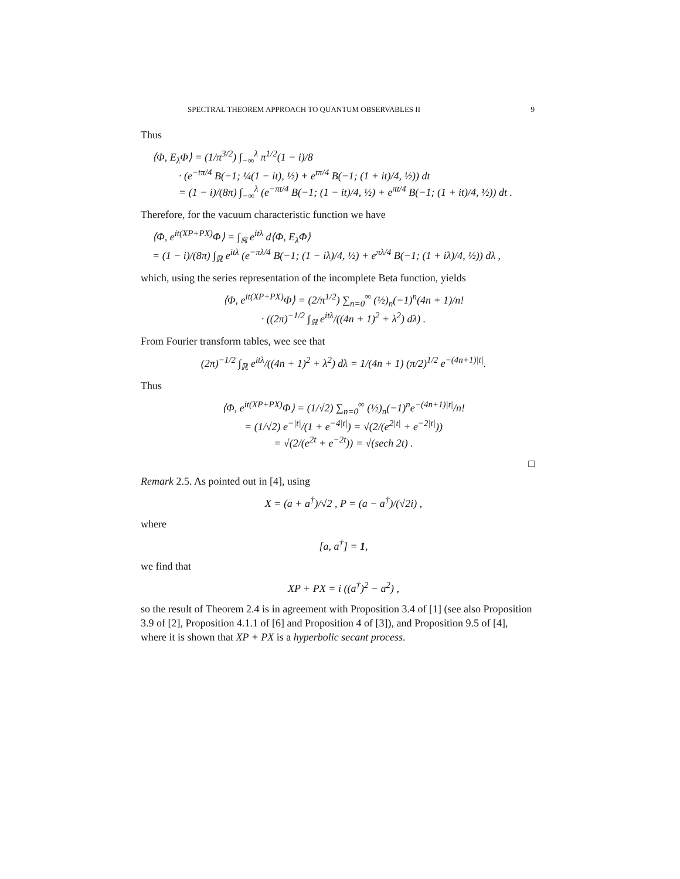SPECTRAL THEOREM APPROACH TO QUANTUM OBSERVABLES II 9
Thus
⟨Φ, E<sub>λ</sub>Φ⟩ = (1/π<sup>3/2</sup>) ∫<sub>−∞</sub><sup>λ</sup> π<sup>1/2</sup>(1 − i)/8
· (e<sup>−tπ/4</sup> B(−1; ¼(1 − it), ½) + e<sup>tπ/4</sup> B(−1; (1 + it)/4, ½)) dt
= (1 − i)/(8π) ∫<sub>−∞</sub><sup>λ</sup> (e<sup>−πt/4</sup> B(−1; (1 − it)/4, ½) + e<sup>πt/4</sup> B(−1; (1 + it)/4, ½)) dt .
Therefore, for the vacuum characteristic function we have
⟨Φ, e<sup>it(XP+PX)</sup>Φ⟩ = ∫<sub>ℝ</sub> e<sup>itλ</sup> d⟨Φ, E<sub>λ</sub>Φ⟩
= (1 − i)/(8π) ∫<sub>ℝ</sub> e<sup>itλ</sup> (e<sup>−πλ/4</sup> B(−1; (1 − iλ)/4, ½) + e<sup>πλ/4</sup> B(−1; (1 + iλ)/4, ½)) dλ ,
which, using the series representation of the incomplete Beta function, yields
⟨Φ, e<sup>it(XP+PX)</sup>Φ⟩ = (2/π<sup>1/2</sup>) ∑<sub>n=0</sub><sup>∞</sup> (½)<sub>n</sub>(−1)<sup>n</sup>(4n + 1)/n!
· ((2π)<sup>−1/2</sup> ∫<sub>ℝ</sub> e<sup>itλ</sup>/((4n + 1)<sup>2</sup> + λ<sup>2</sup>) dλ) .
From Fourier transform tables, wee see that
(2π)<sup>−1/2</sup> ∫<sub>ℝ</sub> e<sup>itλ</sup>/((4n + 1)<sup>2</sup> + λ<sup>2</sup>) dλ = 1/(4n + 1) (π/2)<sup>1/2</sup> e<sup>−(4n+1)|t|</sup>.
Thus
⟨Φ, e<sup>it(XP+PX)</sup>Φ⟩ = (1/√2) ∑<sub>n=0</sub><sup>∞</sup> (½)<sub>n</sub>(−1)<sup>n</sup>e<sup>−(4n+1)|t|</sup>/n!
= (1/√2) e<sup>−|t|</sup>/(1 + e<sup>−4|t|</sup>) = √(2/(e<sup>2|t|</sup> + e<sup>−2|t|</sup>))
= √(2/(e<sup>2t</sup> + e<sup>−2t</sup>)) = √(sech 2t) .
□
Remark 2.5. As pointed out in [4], using
X = (a + a<sup>†</sup>)/√2 , P = (a − a<sup>†</sup>)/(√2i) ,
where
[a, a<sup>†</sup>] = 1,
we find that
XP + PX = i ((a<sup>†</sup>)<sup>2</sup> − a<sup>2</sup>) ,
so the result of Theorem 2.4 is in agreement with Proposition 3.4 of [1] (see also Proposition 3.9 of [2], Proposition 4.1.1 of [6] and Proposition 4 of [3]), and Proposition 9.5 of [4], where it is shown that XP + PX is a hyperbolic secant process.